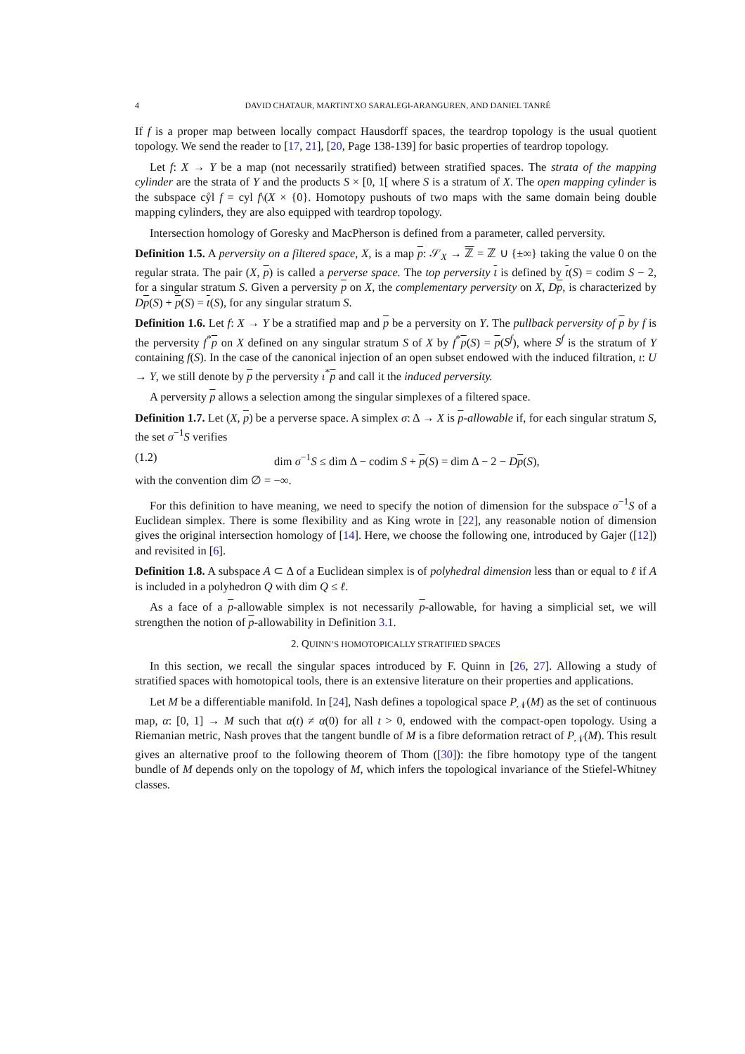4 DAVID CHATAUR, MARTINTXO SARALEGI-ARANGUREN, AND DANIEL TANRÉ
If f is a proper map between locally compact Hausdorff spaces, the teardrop topology is the usual quotient topology. We send the reader to [17, 21], [20, Page 138-139] for basic properties of teardrop topology.
Let f: X → Y be a map (not necessarily stratified) between stratified spaces. The strata of the mapping cylinder are the strata of Y and the products S × [0, 1[ where S is a stratum of X. The open mapping cylinder is the subspace cẙl f = cyl f\(X × {0}. Homotopy pushouts of two maps with the same domain being double mapping cylinders, they are also equipped with teardrop topology.
Intersection homology of Goresky and MacPherson is defined from a parameter, called perversity.
Definition 1.5. A perversity on a filtered space, X, is a map p: 𝒮<sub>X</sub> → ℤ = ℤ ∪ {±∞} taking the value 0 on the regular strata. The pair (X, p) is called a perverse space. The top perversity t is defined by t(S) = codim S − 2, for a singular stratum S. Given a perversity p on X, the complementary perversity on X, Dp, is characterized by Dp(S) + p(S) = t(S), for any singular stratum S.
Definition 1.6. Let f: X → Y be a stratified map and p be a perversity on Y. The pullback perversity of p by f is the perversity f<sup>*</sup>p on X defined on any singular stratum S of X by f<sup>*</sup>p(S) = p(S<sup>f</sup>), where S<sup>f</sup> is the stratum of Y containing f(S). In the case of the canonical injection of an open subset endowed with the induced filtration, ι: U → Y, we still denote by p the perversity ι<sup>*</sup>p and call it the induced perversity.
A perversity p allows a selection among the singular simplexes of a filtered space.
Definition 1.7. Let (X, p) be a perverse space. A simplex σ: Δ → X is p-allowable if, for each singular stratum S, the set σ<sup>−1</sup>S verifies
(1.2) dim σ<sup>−1</sup>S ≤ dim Δ − codim S + p(S) = dim Δ − 2 − Dp(S),
with the convention dim ∅ = −∞.
For this definition to have meaning, we need to specify the notion of dimension for the subspace σ<sup>−1</sup>S of a Euclidean simplex. There is some flexibility and as King wrote in [22], any reasonable notion of dimension gives the original intersection homology of [14]. Here, we choose the following one, introduced by Gajer ([12]) and revisited in [6].
Definition 1.8. A subspace A ⊂ Δ of a Euclidean simplex is of polyhedral dimension less than or equal to ℓ if A is included in a polyhedron Q with dim Q ≤ ℓ.
As a face of a p-allowable simplex is not necessarily p-allowable, for having a simplicial set, we will strengthen the notion of p-allowability in Definition 3.1.
2. QUINN’S HOMOTOPICALLY STRATIFIED SPACES
In this section, we recall the singular spaces introduced by F. Quinn in [26, 27]. Allowing a study of stratified spaces with homotopical tools, there is an extensive literature on their properties and applications.
Let M be a differentiable manifold. In [24], Nash defines a topological space P<sub>𝒩</sub>(M) as the set of continuous map, α: [0, 1] → M such that α(t) ≠ α(0) for all t > 0, endowed with the compact-open topology. Using a Riemanian metric, Nash proves that the tangent bundle of M is a fibre deformation retract of P<sub>𝒩</sub>(M). This result gives an alternative proof to the following theorem of Thom ([30]): the fibre homotopy type of the tangent bundle of M depends only on the topology of M, which infers the topological invariance of the Stiefel-Whitney classes.